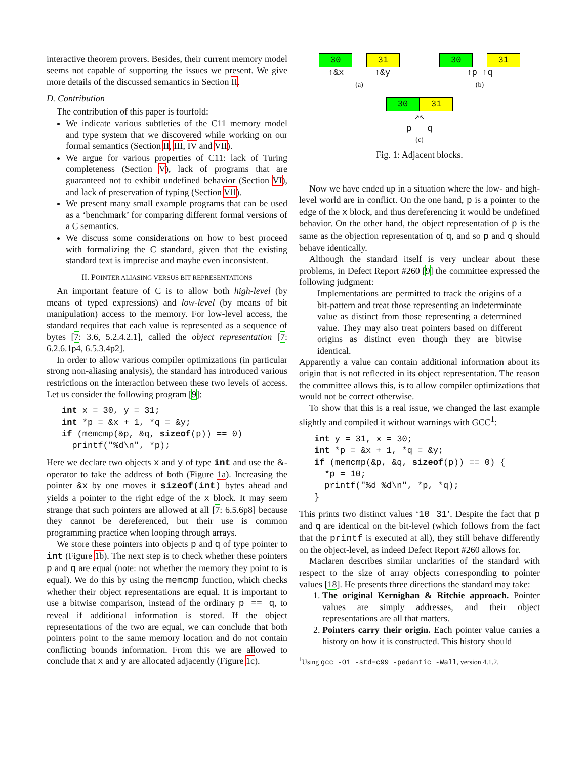interactive theorem provers. Besides, their current memory model seems not capable of supporting the issues we present. We give more details of the discussed semantics in Section II.
D. Contribution
The contribution of this paper is fourfold:
We indicate various subtleties of the C11 memory model and type system that we discovered while working on our formal semantics (Section II, III, IV and VII).
We argue for various properties of C11: lack of Turing completeness (Section V), lack of programs that are guaranteed not to exhibit undefined behavior (Section VI), and lack of preservation of typing (Section VII).
We present many small example programs that can be used as a ‘benchmark’ for comparing different formal versions of a C semantics.
We discuss some considerations on how to best proceed with formalizing the C standard, given that the existing standard text is imprecise and maybe even inconsistent.
II. POINTER ALIASING VERSUS BIT REPRESENTATIONS
An important feature of C is to allow both high-level (by means of typed expressions) and low-level (by means of bit manipulation) access to the memory. For low-level access, the standard requires that each value is represented as a sequence of bytes [7: 3.6, 5.2.4.2.1], called the object representation [7: 6.2.6.1p4, 6.5.3.4p2].
In order to allow various compiler optimizations (in particular strong non-aliasing analysis), the standard has introduced various restrictions on the interaction between these two levels of access. Let us consider the following program [9]:
int x = 30, y = 31;
int *p = &x + 1, *q = &y;
if (memcmp(&p, &q, sizeof(p)) == 0)
  printf("%d\n", *p);
Here we declare two objects x and y of type int and use the &-operator to take the address of both (Figure 1a). Increasing the pointer &x by one moves it sizeof(int) bytes ahead and yields a pointer to the right edge of the x block. It may seem strange that such pointers are allowed at all [7: 6.5.6p8] because they cannot be dereferenced, but their use is common programming practice when looping through arrays.
We store these pointers into objects p and q of type pointer to int (Figure 1b). The next step is to check whether these pointers p and q are equal (note: not whether the memory they point to is equal). We do this by using the memcmp function, which checks whether their object representations are equal. It is important to use a bitwise comparison, instead of the ordinary p == q, to reveal if additional information is stored. If the object representations of the two are equal, we can conclude that both pointers point to the same memory location and do not contain conflicting bounds information. From this we are allowed to conclude that x and y are allocated adjacently (Figure 1c).
30 31
↑&x ↑&y
(a)
30 31
↑p ↑q
(b)
30 31
↗↖
p q
(c)
Fig. 1: Adjacent blocks.
Now we have ended up in a situation where the low- and high-level world are in conflict. On the one hand, p is a pointer to the edge of the x block, and thus dereferencing it would be undefined behavior. On the other hand, the object representation of p is the same as the objection representation of q, and so p and q should behave identically.
Although the standard itself is very unclear about these problems, in Defect Report #260 [9] the committee expressed the following judgment:
Implementations are permitted to track the origins of a bit-pattern and treat those representing an indeterminate value as distinct from those representing a determined value. They may also treat pointers based on different origins as distinct even though they are bitwise identical.
Apparently a value can contain additional information about its origin that is not reflected in its object representation. The reason the committee allows this, is to allow compiler optimizations that would not be correct otherwise.
To show that this is a real issue, we changed the last example slightly and compiled it without warnings with GCC<sup>1</sup>:
int y = 31, x = 30;
int *p = &x + 1, *q = &y;
if (memcmp(&p, &q, sizeof(p)) == 0) {
  *p = 10;
  printf("%d %d\n", *p, *q);
}
This prints two distinct values ‘10 31’. Despite the fact that p and q are identical on the bit-level (which follows from the fact that the printf is executed at all), they still behave differently on the object-level, as indeed Defect Report #260 allows for.
Maclaren describes similar unclarities of the standard with respect to the size of array objects corresponding to pointer values [18]. He presents three directions the standard may take:
1. The original Kernighan & Ritchie approach. Pointer values are simply addresses, and their object representations are all that matters.
2. Pointers carry their origin. Each pointer value carries a history on how it is constructed. This history should
<sup>1</sup> Using gcc -O1 -std=c99 -pedantic -Wall, version 4.1.2.